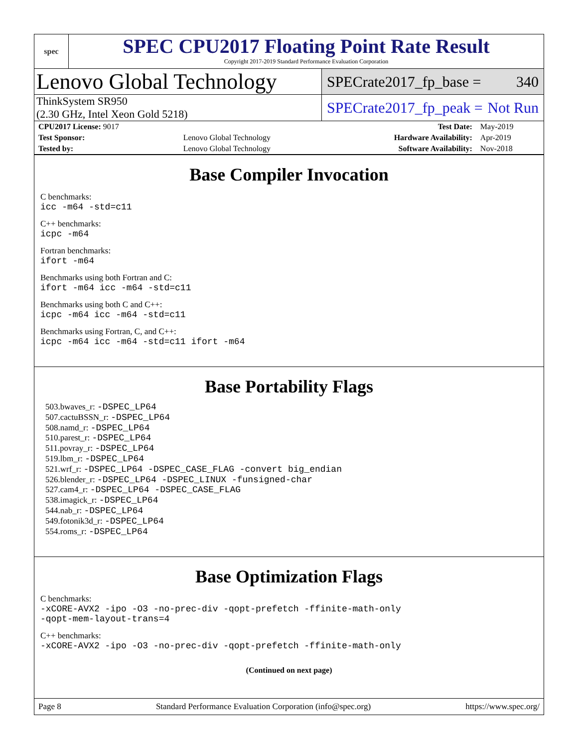spec
SPEC CPU2017 Floating Point Rate Result
Copyright 2017-2019 Standard Performance Evaluation Corporation
Lenovo Global Technology
SPECrate2017_fp_base = 340
ThinkSystem SR950
(2.30 GHz, Intel Xeon Gold 5218)
SPECrate2017_fp_peak = Not Run
| CPU2017 License: 9017 | | Test Date: | May-2019 |
| Test Sponsor: | Lenovo Global Technology | Hardware Availability: | Apr-2019 |
| Tested by: | Lenovo Global Technology | Software Availability: | Nov-2018 |
Base Compiler Invocation
C benchmarks:
icc -m64 -std=c11
C++ benchmarks:
icpc -m64
Fortran benchmarks:
ifort -m64
Benchmarks using both Fortran and C:
ifort -m64 icc -m64 -std=c11
Benchmarks using both C and C++:
icpc -m64 icc -m64 -std=c11
Benchmarks using Fortran, C, and C++:
icpc -m64 icc -m64 -std=c11 ifort -m64
Base Portability Flags
503.bwaves_r: -DSPEC_LP64
507.cactuBSSN_r: -DSPEC_LP64
508.namd_r: -DSPEC_LP64
510.parest_r: -DSPEC_LP64
511.povray_r: -DSPEC_LP64
519.lbm_r: -DSPEC_LP64
521.wrf_r: -DSPEC_LP64 -DSPEC_CASE_FLAG -convert big_endian
526.blender_r: -DSPEC_LP64 -DSPEC_LINUX -funsigned-char
527.cam4_r: -DSPEC_LP64 -DSPEC_CASE_FLAG
538.imagick_r: -DSPEC_LP64
544.nab_r: -DSPEC_LP64
549.fotonik3d_r: -DSPEC_LP64
554.roms_r: -DSPEC_LP64
Base Optimization Flags
C benchmarks:
-xCORE-AVX2 -ipo -O3 -no-prec-div -qopt-prefetch -ffinite-math-only
-qopt-mem-layout-trans=4
C++ benchmarks:
-xCORE-AVX2 -ipo -O3 -no-prec-div -qopt-prefetch -ffinite-math-only
(Continued on next page)
Page 8 Standard Performance Evaluation Corporation (info@spec.org) https://www.spec.org/